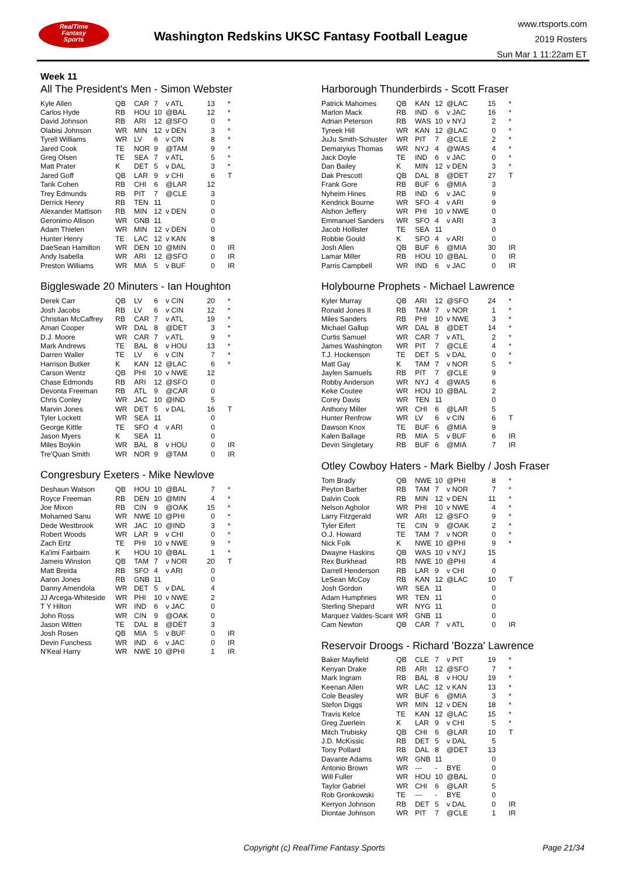RealTime
Fantasy
Sports
Washington Redskins UKSC Fantasy Football League
www.rtsports.com
2019 Rosters
Sun Mar 1 11:22am ET
Week 11
All The President's Men - Simon Webster
| Kyle Allen | QB | CAR | 7 | v ATL | 13 | * |
| Carlos Hyde | RB | HOU | 10 | @BAL | 12 | * |
| David Johnson | RB | ARI | 12 | @SFO | 0 | * |
| Olabisi Johnson | WR | MIN | 12 | v DEN | 3 | * |
| Tyrell Williams | WR | LV | 6 | v CIN | 8 | * |
| Jared Cook | TE | NOR | 9 | @TAM | 9 | * |
| Greg Olsen | TE | SEA | 7 | v ATL | 5 | * |
| Matt Prater | K | DET | 5 | v DAL | 3 | * |
| Jared Goff | QB | LAR | 9 | v CHI | 6 | T |
| Tarik Cohen | RB | CHI | 6 | @LAR | 12 | |
| Trey Edmunds | RB | PIT | 7 | @CLE | 3 | |
| Derrick Henry | RB | TEN | 11 | | 0 | |
| Alexander Mattison | RB | MIN | 12 | v DEN | 0 | |
| Geronimo Allison | WR | GNB | 11 | | 0 | |
| Adam Thielen | WR | MIN | 12 | v DEN | 0 | |
| Hunter Henry | TE | LAC | 12 | v KAN | 8 | |
| DaeSean Hamilton | WR | DEN | 10 | @MIN | 0 | IR |
| Andy Isabella | WR | ARI | 12 | @SFO | 0 | IR |
| Preston Williams | WR | MIA | 5 | v BUF | 0 | IR |
Biggleswade 20 Minuters - Ian Houghton
| Derek Carr | QB | LV | 6 | v CIN | 20 | * |
| Josh Jacobs | RB | LV | 6 | v CIN | 12 | * |
| Christian McCaffrey | RB | CAR | 7 | v ATL | 19 | * |
| Amari Cooper | WR | DAL | 8 | @DET | 3 | * |
| D.J. Moore | WR | CAR | 7 | v ATL | 9 | * |
| Mark Andrews | TE | BAL | 8 | v HOU | 13 | * |
| Darren Waller | TE | LV | 6 | v CIN | 7 | * |
| Harrison Butker | K | KAN | 12 | @LAC | 6 | * |
| Carson Wentz | QB | PHI | 10 | v NWE | 12 | |
| Chase Edmonds | RB | ARI | 12 | @SFO | 0 | |
| Devonta Freeman | RB | ATL | 9 | @CAR | 0 | |
| Chris Conley | WR | JAC | 10 | @IND | 5 | |
| Marvin Jones | WR | DET | 5 | v DAL | 16 | T |
| Tyler Lockett | WR | SEA | 11 | | 0 | |
| George Kittle | TE | SFO | 4 | v ARI | 0 | |
| Jason Myers | K | SEA | 11 | | 0 | |
| Miles Boykin | WR | BAL | 8 | v HOU | 0 | IR |
| Tre'Quan Smith | WR | NOR | 9 | @TAM | 0 | IR |
Congresbury Exeters - Mike Newlove
| Deshaun Watson | QB | HOU | 10 | @BAL | 7 | * |
| Royce Freeman | RB | DEN | 10 | @MIN | 4 | * |
| Joe Mixon | RB | CIN | 9 | @OAK | 15 | * |
| Mohamed Sanu | WR | NWE | 10 | @PHI | 0 | * |
| Dede Westbrook | WR | JAC | 10 | @IND | 3 | * |
| Robert Woods | WR | LAR | 9 | v CHI | 0 | * |
| Zach Ertz | TE | PHI | 10 | v NWE | 9 | * |
| Ka'imi Fairbairn | K | HOU | 10 | @BAL | 1 | * |
| Jameis Winston | QB | TAM | 7 | v NOR | 20 | T |
| Matt Breida | RB | SFO | 4 | v ARI | 0 | |
| Aaron Jones | RB | GNB | 11 | | 0 | |
| Danny Amendola | WR | DET | 5 | v DAL | 4 | |
| JJ Arcega-Whiteside | WR | PHI | 10 | v NWE | 2 | |
| T Y Hilton | WR | IND | 6 | v JAC | 0 | |
| John Ross | WR | CIN | 9 | @OAK | 0 | |
| Jason Witten | TE | DAL | 8 | @DET | 3 | |
| Josh Rosen | QB | MIA | 5 | v BUF | 0 | IR |
| Devin Funchess | WR | IND | 6 | v JAC | 0 | IR |
| N'Keal Harry | WR | NWE | 10 | @PHI | 1 | IR |
Harborough Thunderbirds - Scott Fraser
| Patrick Mahomes | QB | KAN | 12 | @LAC | 15 | * |
| Marlon Mack | RB | IND | 6 | v JAC | 16 | * |
| Adrian Peterson | RB | WAS | 10 | v NYJ | 2 | * |
| Tyreek Hill | WR | KAN | 12 | @LAC | 0 | * |
| JuJu Smith-Schuster | WR | PIT | 7 | @CLE | 2 | * |
| Demaryius Thomas | WR | NYJ | 4 | @WAS | 4 | * |
| Jack Doyle | TE | IND | 6 | v JAC | 0 | * |
| Dan Bailey | K | MIN | 12 | v DEN | 3 | * |
| Dak Prescott | QB | DAL | 8 | @DET | 27 | T |
| Frank Gore | RB | BUF | 6 | @MIA | 3 | |
| Nyheim Hines | RB | IND | 6 | v JAC | 9 | |
| Kendrick Bourne | WR | SFO | 4 | v ARI | 9 | |
| Alshon Jeffery | WR | PHI | 10 | v NWE | 0 | |
| Emmanuel Sanders | WR | SFO | 4 | v ARI | 3 | |
| Jacob Hollister | TE | SEA | 11 | | 0 | |
| Robbie Gould | K | SFO | 4 | v ARI | 0 | |
| Josh Allen | QB | BUF | 6 | @MIA | 30 | IR |
| Lamar Miller | RB | HOU | 10 | @BAL | 0 | IR |
| Parris Campbell | WR | IND | 6 | v JAC | 0 | IR |
Holybourne Prophets - Michael Lawrence
| Kyler Murray | QB | ARI | 12 | @SFO | 24 | * |
| Ronald Jones II | RB | TAM | 7 | v NOR | 1 | * |
| Miles Sanders | RB | PHI | 10 | v NWE | 3 | * |
| Michael Gallup | WR | DAL | 8 | @DET | 14 | * |
| Curtis Samuel | WR | CAR | 7 | v ATL | 2 | * |
| James Washington | WR | PIT | 7 | @CLE | 4 | * |
| T.J. Hockenson | TE | DET | 5 | v DAL | 0 | * |
| Matt Gay | K | TAM | 7 | v NOR | 5 | * |
| Jaylen Samuels | RB | PIT | 7 | @CLE | 9 | |
| Robby Anderson | WR | NYJ | 4 | @WAS | 6 | |
| Keke Coutee | WR | HOU | 10 | @BAL | 2 | |
| Corey Davis | WR | TEN | 11 | | 0 | |
| Anthony Miller | WR | CHI | 6 | @LAR | 5 | |
| Hunter Renfrow | WR | LV | 6 | v CIN | 6 | T |
| Dawson Knox | TE | BUF | 6 | @MIA | 9 | |
| Kalen Ballage | RB | MIA | 5 | v BUF | 6 | IR |
| Devin Singletary | RB | BUF | 6 | @MIA | 7 | IR |
Otley Cowboy Haters - Mark Bielby / Josh Fraser
| Tom Brady | QB | NWE | 10 | @PHI | 8 | * |
| Peyton Barber | RB | TAM | 7 | v NOR | 7 | * |
| Dalvin Cook | RB | MIN | 12 | v DEN | 11 | * |
| Nelson Agholor | WR | PHI | 10 | v NWE | 4 | * |
| Larry Fitzgerald | WR | ARI | 12 | @SFO | 9 | * |
| Tyler Eifert | TE | CIN | 9 | @OAK | 2 | * |
| O.J. Howard | TE | TAM | 7 | v NOR | 0 | * |
| Nick Folk | K | NWE | 10 | @PHI | 9 | * |
| Dwayne Haskins | QB | WAS | 10 | v NYJ | 15 | |
| Rex Burkhead | RB | NWE | 10 | @PHI | 4 | |
| Darrell Henderson | RB | LAR | 9 | v CHI | 0 | |
| LeSean McCoy | RB | KAN | 12 | @LAC | 10 | T |
| Josh Gordon | WR | SEA | 11 | | 0 | |
| Adam Humphries | WR | TEN | 11 | | 0 | |
| Sterling Shepard | WR | NYG | 11 | | 0 | |
| Marquez Valdes-Scant | WR | GNB | 11 | | 0 | |
| Cam Newton | QB | CAR | 7 | v ATL | 0 | IR |
Reservoir Droogs - Richard 'Bozza' Lawrence
| Baker Mayfield | QB | CLE | 7 | v PIT | 19 | * |
| Kenyan Drake | RB | ARI | 12 | @SFO | 7 | * |
| Mark Ingram | RB | BAL | 8 | v HOU | 19 | * |
| Keenan Allen | WR | LAC | 12 | v KAN | 13 | * |
| Cole Beasley | WR | BUF | 6 | @MIA | 3 | * |
| Stefon Diggs | WR | MIN | 12 | v DEN | 18 | * |
| Travis Kelce | TE | KAN | 12 | @LAC | 15 | * |
| Greg Zuerlein | K | LAR | 9 | v CHI | 5 | * |
| Mitch Trubisky | QB | CHI | 6 | @LAR | 10 | T |
| J.D. McKissic | RB | DET | 5 | v DAL | 5 | |
| Tony Pollard | RB | DAL | 8 | @DET | 13 | |
| Davante Adams | WR | GNB | 11 | | 0 | |
| Antonio Brown | WR | --- | - | BYE | 0 | |
| Will Fuller | WR | HOU | 10 | @BAL | 0 | |
| Taylor Gabriel | WR | CHI | 6 | @LAR | 5 | |
| Rob Gronkowski | TE | --- | - | BYE | 0 | |
| Kerryon Johnson | RB | DET | 5 | v DAL | 0 | IR |
| Diontae Johnson | WR | PIT | 7 | @CLE | 1 | IR |
Copyright (c) RealTime Fantasy Sports
Page 21/34